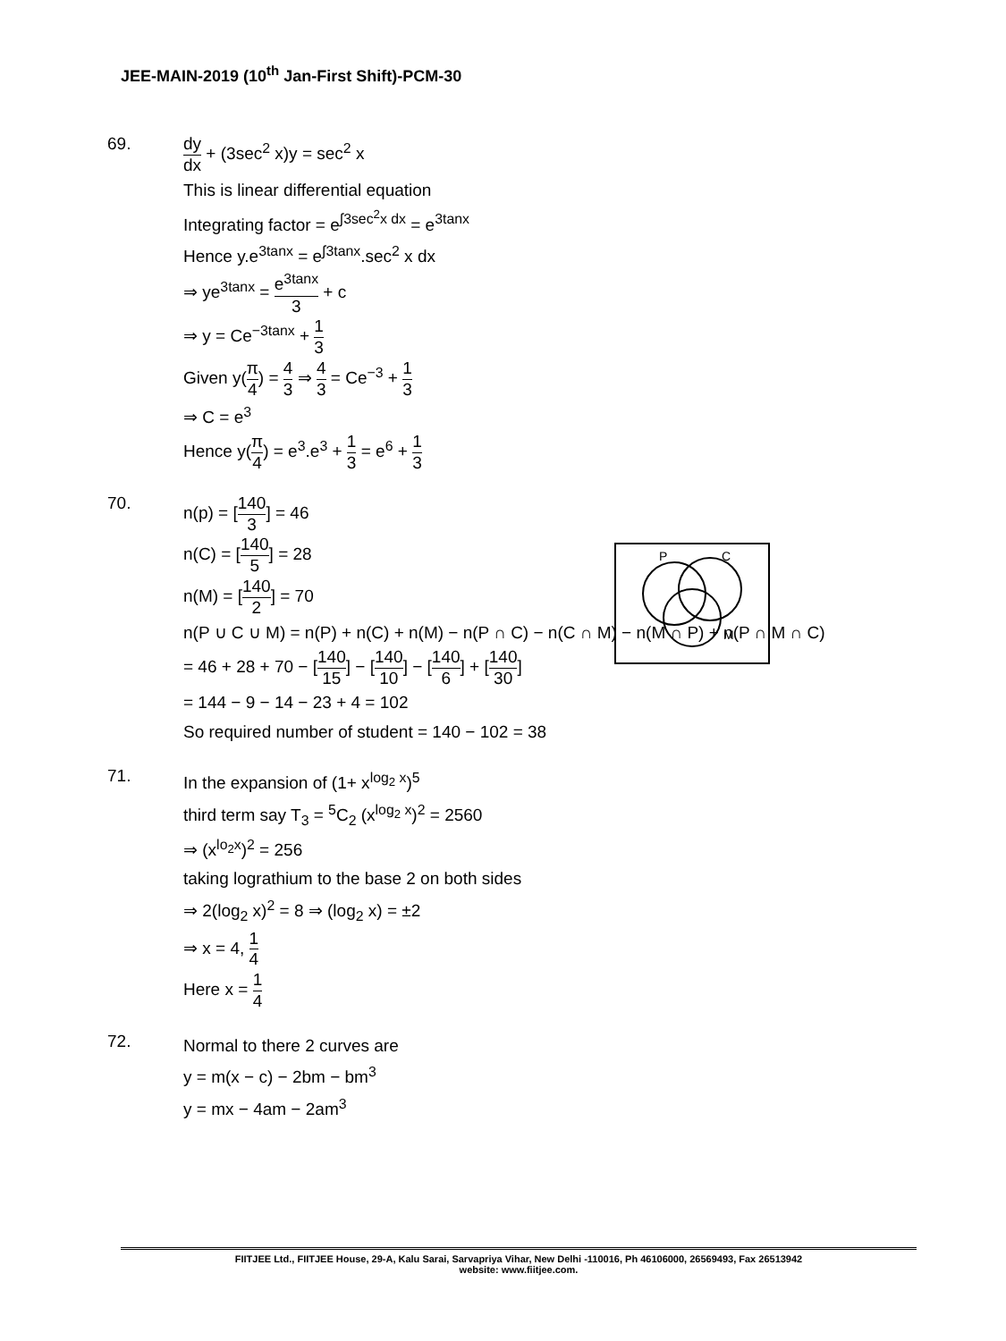JEE-MAIN-2019 (10<sup>th</sup> Jan-First Shift)-PCM-30
69.
dy dx + (3sec<sup>2</sup> x)y = sec<sup>2</sup> x
This is linear differential equation
Integrating factor = e<sup>∫3sec<sup>2</sup>x dx</sup> = e<sup>3tanx</sup>
Hence y.e<sup>3tanx</sup> = e<sup>∫3tanx</sup>.sec<sup>2</sup> x dx
⇒ ye<sup>3tanx</sup> = e<sup>3tanx</sup> 3 + c
⇒ y = Ce<sup>−3tanx</sup> + 1 3
Given y(π 4) = 4 3 ⇒ 4 3 = Ce<sup>−3</sup> + 1 3
⇒ C = e<sup>3</sup>
Hence y(π 4) = e<sup>3</sup>.e<sup>3</sup> + 1 3 = e<sup>6</sup> + 1 3
70.
n(p) = [140 3] = 46
n(C) = [140 5] = 28
n(M) = [140 2] = 70
n(P ∪ C ∪ M) = n(P) + n(C) + n(M) − n(P ∩ C) − n(C ∩ M) − n(M ∩ P) + n(P ∩ M ∩ C)
= 46 + 28 + 70 − [140 15] − [140 10] − [140 6] + [140 30]
= 144 − 9 − 14 − 23 + 4 = 102
So required number of student = 140 − 102 = 38
71.
In the expansion of (1+ x<sup>log<sub>2</sub> x</sup>)<sup>5</sup>
third term say T<sub>3</sub> = <sup>5</sup>C<sub>2</sub> (x<sup>log<sub>2</sub> x</sup>)<sup>2</sup> = 2560
⇒ (x<sup>lo<sub>2</sub>x</sup>)<sup>2</sup> = 256
taking lograthium to the base 2 on both sides
⇒ 2(log<sub>2</sub> x)<sup>2</sup> = 8 ⇒ (log<sub>2</sub> x) = ±2
⇒ x = 4, 1 4
Here x = 1 4
72.
Normal to there 2 curves are
y = m(x − c) − 2bm − bm<sup>3</sup>
y = mx − 4am − 2am<sup>3</sup>
P
C
M
FIITJEE Ltd., FIITJEE House, 29-A, Kalu Sarai, Sarvapriya Vihar, New Delhi -110016, Ph 46106000, 26569493, Fax 26513942
website: www.fiitjee.com.